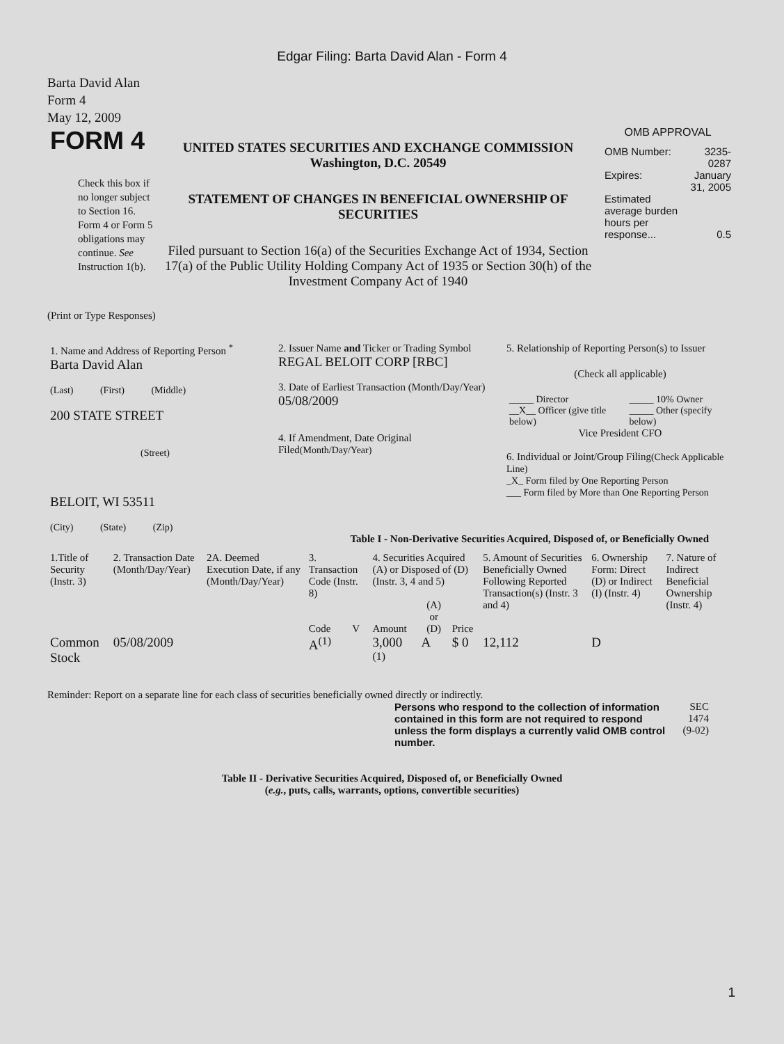Edgar Filing: Barta David Alan - Form 4
Barta David Alan
Form 4
May 12, 2009
| FORM 4 Check this box if no longer subject to Section 16. Form 4 or Form 5 obligations may continue. See Instruction 1(b). | UNITED STATES SECURITIES AND EXCHANGE COMMISSION Washington, D.C. 20549 STATEMENT OF CHANGES IN BENEFICIAL OWNERSHIP OF SECURITIES Filed pursuant to Section 16(a) of the Securities Exchange Act of 1934, Section 17(a) of the Public Utility Holding Company Act of 1935 or Section 30(h) of the Investment Company Act of 1940 | OMB APPROVAL / OMB Number: / 3235-0287 / / Expires: / January 31, 2005 / / Estimated average burden hours per response... / 0.5 / |
(Print or Type Responses)
| 1. Name and Address of Reporting Person <sup>*</sup> Barta David Alan (Last) (First) (Middle) 200 STATE STREET (Street) BELOIT, WI 53511 (City) (State) (Zip) | 2. Issuer Name and Ticker or Trading Symbol REGAL BELOIT CORP [RBC] 3. Date of Earliest Transaction (Month/Day/Year) 05/08/2009 4. If Amendment, Date Original Filed (Month/Day/Year) | 5. Relationship of Reporting Person(s) to Issuer (Check all applicable) / _____ Director / _____ 10% Owner / / __X__ Officer (give title below) / _____ Other (specify below) / Vice President CFO 6. Individual or Joint/Group Filing (Check Applicable Line) _X_ Form filed by One Reporting Person ___ Form filed by More than One Reporting Person |
Table I - Non-Derivative Securities Acquired, Disposed of, or Beneficially Owned
| 1.Title of Security (Instr. 3) | 2. Transaction Date (Month/Day/Year) | 2A. Deemed Execution Date, if any (Month/Day/Year) | 3. Transaction Code (Instr. 8) | | 4. Securities Acquired (A) or Disposed of (D) (Instr. 3, 4 and 5) | | | 5. Amount of Securities Beneficially Owned Following Reported Transaction(s) (Instr. 3 and 4) | 6. Ownership Form: Direct (D) or Indirect (I) (Instr. 4) | 7. Nature of Indirect Beneficial Ownership (Instr. 4) |
| --- | --- | --- | --- | --- | --- | --- | --- | --- | --- | --- |
| | | | Code | V | Amount | (A) or (D) | Price | | | |
| Common Stock | 05/08/2009 | | A<sup>(1)</sup> | | 3,000 <sup>(1)</sup> | A | $ 0 | 12,112 | D | |
Reminder: Report on a separate line for each class of securities beneficially owned directly or indirectly.
| Persons who respond to the collection of information contained in this form are not required to respond unless the form displays a currently valid OMB control number. | SEC 1474 (9-02) |
Table II - Derivative Securities Acquired, Disposed of, or Beneficially Owned
(e.g., puts, calls, warrants, options, convertible securities)
1